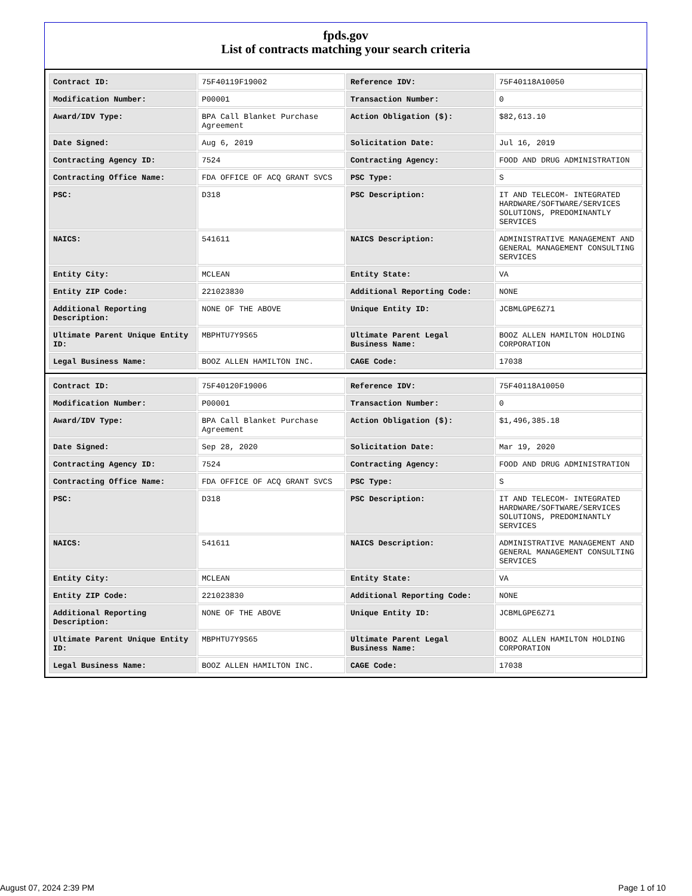fpds.gov
List of contracts matching your search criteria
| Contract ID: | 75F40119F19002 | Reference IDV: | 75F40118A10050 |
| Modification Number: | P00001 | Transaction Number: | 0 |
| Award/IDV Type: | BPA Call Blanket Purchase Agreement | Action Obligation ($): | $82,613.10 |
| Date Signed: | Aug 6, 2019 | Solicitation Date: | Jul 16, 2019 |
| Contracting Agency ID: | 7524 | Contracting Agency: | FOOD AND DRUG ADMINISTRATION |
| Contracting Office Name: | FDA OFFICE OF ACQ GRANT SVCS | PSC Type: | S |
| PSC: | D318 | PSC Description: | IT AND TELECOM- INTEGRATED HARDWARE/SOFTWARE/SERVICES SOLUTIONS, PREDOMINANTLY SERVICES |
| NAICS: | 541611 | NAICS Description: | ADMINISTRATIVE MANAGEMENT AND GENERAL MANAGEMENT CONSULTING SERVICES |
| Entity City: | MCLEAN | Entity State: | VA |
| Entity ZIP Code: | 221023830 | Additional Reporting Code: | NONE |
| Additional Reporting Description: | NONE OF THE ABOVE | Unique Entity ID: | JCBMLGPE6Z71 |
| Ultimate Parent Unique Entity ID: | MBPHTU7Y9S65 | Ultimate Parent Legal Business Name: | BOOZ ALLEN HAMILTON HOLDING CORPORATION |
| Legal Business Name: | BOOZ ALLEN HAMILTON INC. | CAGE Code: | 17038 |
| Contract ID: | 75F40120F19006 | Reference IDV: | 75F40118A10050 |
| Modification Number: | P00001 | Transaction Number: | 0 |
| Award/IDV Type: | BPA Call Blanket Purchase Agreement | Action Obligation ($): | $1,496,385.18 |
| Date Signed: | Sep 28, 2020 | Solicitation Date: | Mar 19, 2020 |
| Contracting Agency ID: | 7524 | Contracting Agency: | FOOD AND DRUG ADMINISTRATION |
| Contracting Office Name: | FDA OFFICE OF ACQ GRANT SVCS | PSC Type: | S |
| PSC: | D318 | PSC Description: | IT AND TELECOM- INTEGRATED HARDWARE/SOFTWARE/SERVICES SOLUTIONS, PREDOMINANTLY SERVICES |
| NAICS: | 541611 | NAICS Description: | ADMINISTRATIVE MANAGEMENT AND GENERAL MANAGEMENT CONSULTING SERVICES |
| Entity City: | MCLEAN | Entity State: | VA |
| Entity ZIP Code: | 221023830 | Additional Reporting Code: | NONE |
| Additional Reporting Description: | NONE OF THE ABOVE | Unique Entity ID: | JCBMLGPE6Z71 |
| Ultimate Parent Unique Entity ID: | MBPHTU7Y9S65 | Ultimate Parent Legal Business Name: | BOOZ ALLEN HAMILTON HOLDING CORPORATION |
| Legal Business Name: | BOOZ ALLEN HAMILTON INC. | CAGE Code: | 17038 |
August 07, 2024 2:39 PM Page 1 of 10